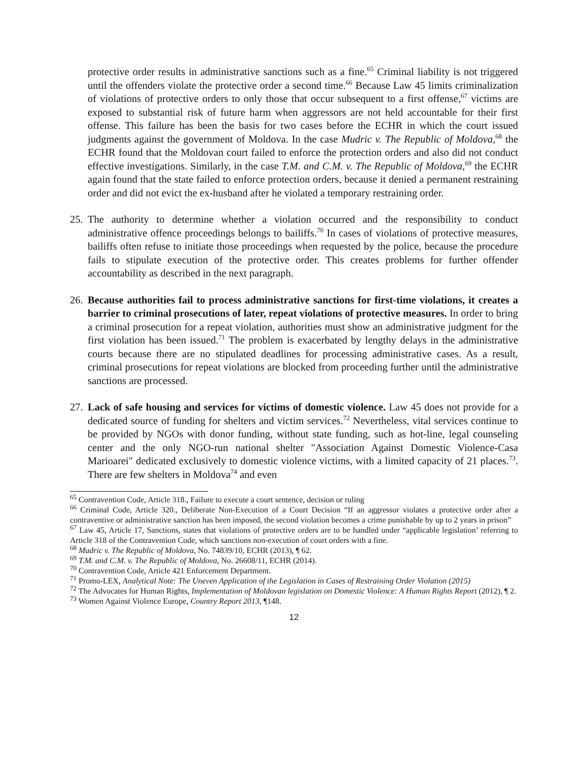protective order results in administrative sanctions such as a fine.<sup>65</sup> Criminal liability is not triggered until the offenders violate the protective order a second time.<sup>66</sup> Because Law 45 limits criminalization of violations of protective orders to only those that occur subsequent to a first offense,<sup>67</sup> victims are exposed to substantial risk of future harm when aggressors are not held accountable for their first offense. This failure has been the basis for two cases before the ECHR in which the court issued judgments against the government of Moldova. In the case Mudric v. The Republic of Moldova,<sup>68</sup> the ECHR found that the Moldovan court failed to enforce the protection orders and also did not conduct effective investigations. Similarly, in the case T.M. and C.M. v. The Republic of Moldova,<sup>69</sup> the ECHR again found that the state failed to enforce protection orders, because it denied a permanent restraining order and did not evict the ex-husband after he violated a temporary restraining order.
25.
The authority to determine whether a violation occurred and the responsibility to conduct administrative offence proceedings belongs to bailiffs.<sup>70</sup> In cases of violations of protective measures, bailiffs often refuse to initiate those proceedings when requested by the police, because the procedure fails to stipulate execution of the protective order. This creates problems for further offender accountability as described in the next paragraph.
26.
Because authorities fail to process administrative sanctions for first-time violations, it creates a barrier to criminal prosecutions of later, repeat violations of protective measures. In order to bring a criminal prosecution for a repeat violation, authorities must show an administrative judgment for the first violation has been issued.<sup>71</sup> The problem is exacerbated by lengthy delays in the administrative courts because there are no stipulated deadlines for processing administrative cases. As a result, criminal prosecutions for repeat violations are blocked from proceeding further until the administrative sanctions are processed.
27.
Lack of safe housing and services for victims of domestic violence. Law 45 does not provide for a dedicated source of funding for shelters and victim services.<sup>72</sup> Nevertheless, vital services continue to be provided by NGOs with donor funding, without state funding, such as hot-line, legal counseling center and the only NGO-run national shelter "Association Against Domestic Violence-Casa Marioarei" dedicated exclusively to domestic violence victims, with a limited capacity of 21 places.<sup>73</sup>. There are few shelters in Moldova<sup>74</sup> and even
<sup>65</sup> Contravention Code, Article 318., Failure to execute a court sentence, decision or ruling
<sup>66</sup> Criminal Code, Article 320., Deliberate Non-Execution of a Court Decision “If an aggressor violates a protective order after a contraventive or administrative sanction has been imposed, the second violation becomes a crime punishable by up to 2 years in prison”
<sup>67</sup> Law 45, Article 17, Sanctions, states that violations of protective orders are to be handled under “applicable legislation’ referring to Article 318 of the Contravention Code, which sanctions non-execution of court orders with a fine.
<sup>68</sup> Mudric v. The Republic of Moldova, No. 74839/10, ECHR (2013), ¶ 62.
<sup>69</sup> T.M. and C.M. v. The Republic of Moldova, No. 26608/11, ECHR (2014).
<sup>70</sup> Contravention Code, Article 421 Enforcement Department.
<sup>71</sup> Promo-LEX, Analytical Note: The Uneven Application of the Legislation in Cases of Restraining Order Violation (2015)
<sup>72</sup> The Advocates for Human Rights, Implementation of Moldovan legislation on Domestic Violence: A Human Rights Report (2012), ¶ 2.
<sup>73</sup> Women Against Violence Europe, Country Report 2013, ¶148.
12